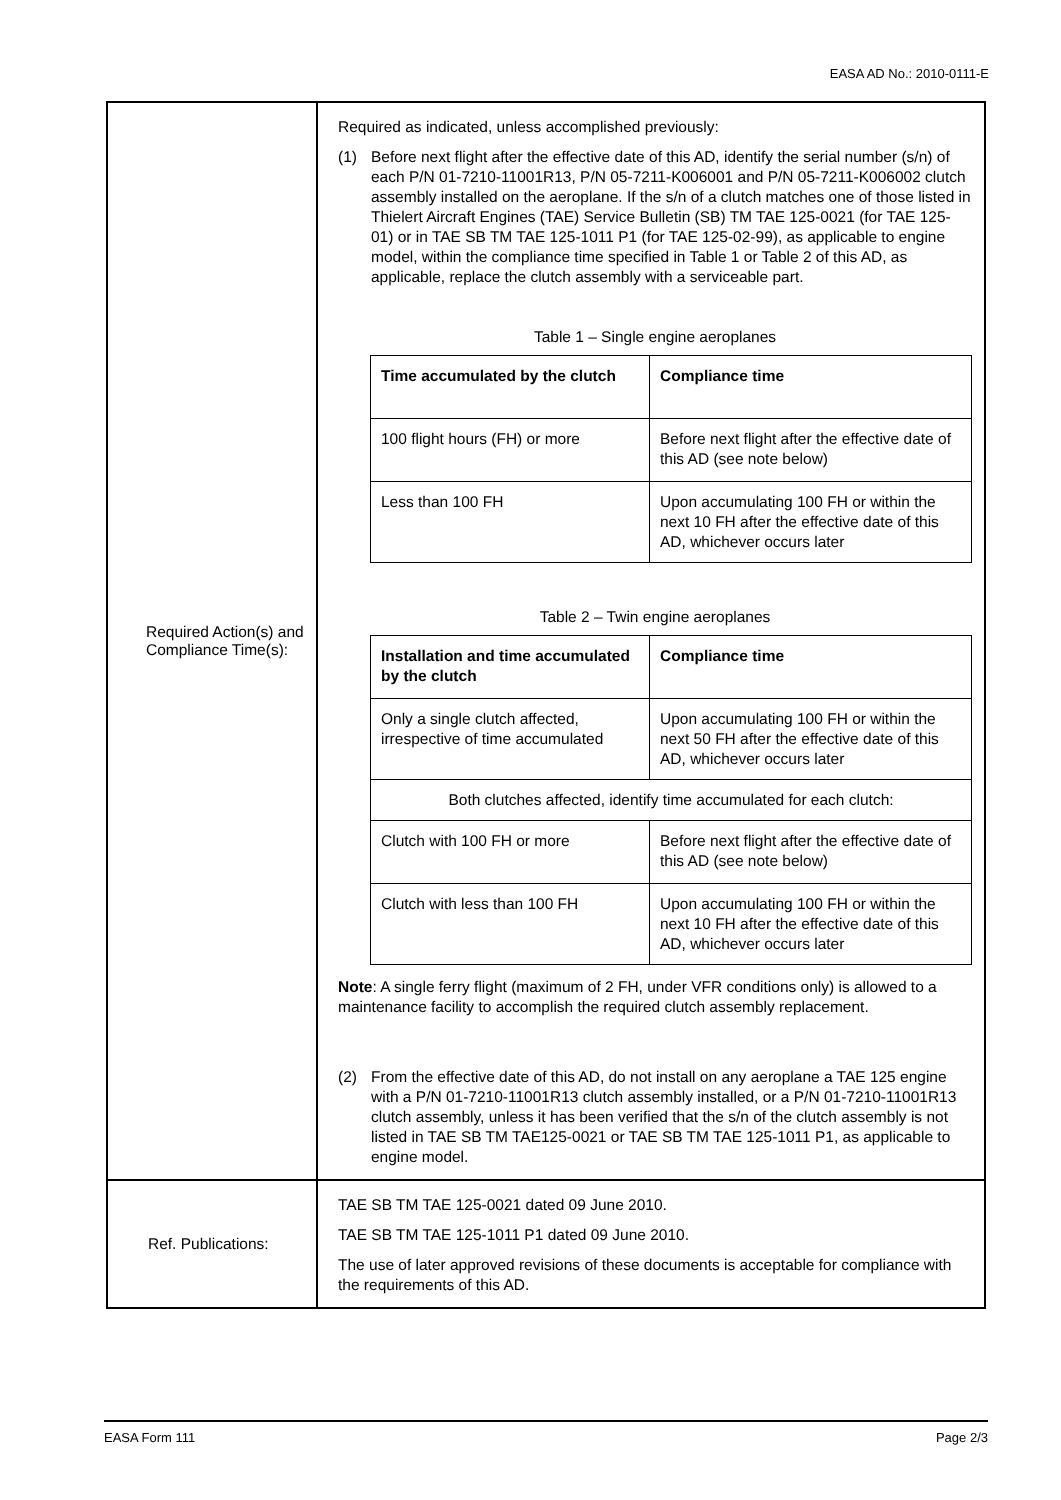EASA AD No.: 2010-0111-E
| Required Action(s) and Compliance Time(s): | Required as indicated, unless accomplished previously: (1) Before next flight after the effective date of this AD, identify the serial number (s/n) of each P/N 01-7210-11001R13, P/N 05-7211-K006001 and P/N 05-7211-K006002 clutch assembly installed on the aeroplane. If the s/n of a clutch matches one of those listed in Thielert Aircraft Engines (TAE) Service Bulletin (SB) TM TAE 125-0021 (for TAE 125-01) or in TAE SB TM TAE 125-1011 P1 (for TAE 125-02-99), as applicable to engine model, within the compliance time specified in Table 1 or Table 2 of this AD, as applicable, replace the clutch assembly with a serviceable part. Table 1 – Single engine aeroplanes / Time accumulated by the clutch / Compliance time / / --- / --- / / 100 flight hours (FH) or more / Before next flight after the effective date of this AD (see note below) / / Less than 100 FH / Upon accumulating 100 FH or within the next 10 FH after the effective date of this AD, whichever occurs later / Table 2 – Twin engine aeroplanes / Installation and time accumulated by the clutch / Compliance time / / --- / --- / / Only a single clutch affected, irrespective of time accumulated / Upon accumulating 100 FH or within the next 50 FH after the effective date of this AD, whichever occurs later / / Both clutches affected, identify time accumulated for each clutch: / / / Clutch with 100 FH or more / Before next flight after the effective date of this AD (see note below) / / Clutch with less than 100 FH / Upon accumulating 100 FH or within the next 10 FH after the effective date of this AD, whichever occurs later / Note : A single ferry flight (maximum of 2 FH, under VFR conditions only) is allowed to a maintenance facility to accomplish the required clutch assembly replacement. (2) From the effective date of this AD, do not install on any aeroplane a TAE 125 engine with a P/N 01-7210-11001R13 clutch assembly installed, or a P/N 01-7210-11001R13 clutch assembly, unless it has been verified that the s/n of the clutch assembly is not listed in TAE SB TM TAE125-0021 or TAE SB TM TAE 125-1011 P1, as applicable to engine model. |
| Ref. Publications: | TAE SB TM TAE 125-0021 dated 09 June 2010. TAE SB TM TAE 125-1011 P1 dated 09 June 2010. The use of later approved revisions of these documents is acceptable for compliance with the requirements of this AD. |
EASA Form 111 Page 2/3